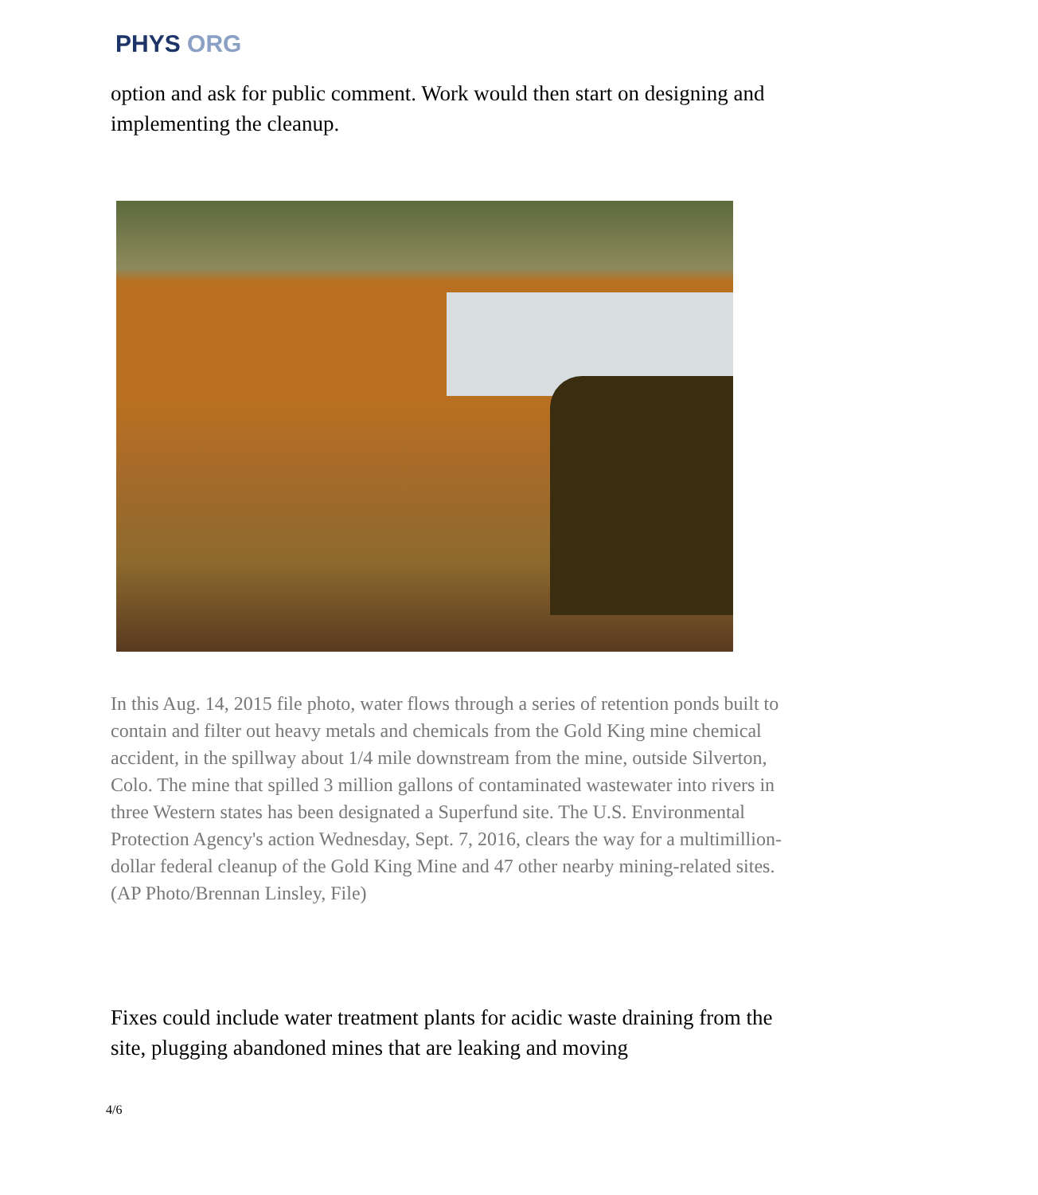PHYS ORG
option and ask for public comment. Work would then start on designing and implementing the cleanup.
In this Aug. 14, 2015 file photo, water flows through a series of retention ponds built to contain and filter out heavy metals and chemicals from the Gold King mine chemical accident, in the spillway about 1/4 mile downstream from the mine, outside Silverton, Colo. The mine that spilled 3 million gallons of contaminated wastewater into rivers in three Western states has been designated a Superfund site. The U.S. Environmental Protection Agency's action Wednesday, Sept. 7, 2016, clears the way for a multimillion-dollar federal cleanup of the Gold King Mine and 47 other nearby mining-related sites. (AP Photo/Brennan Linsley, File)
Fixes could include water treatment plants for acidic waste draining from the site, plugging abandoned mines that are leaking and moving
4/6